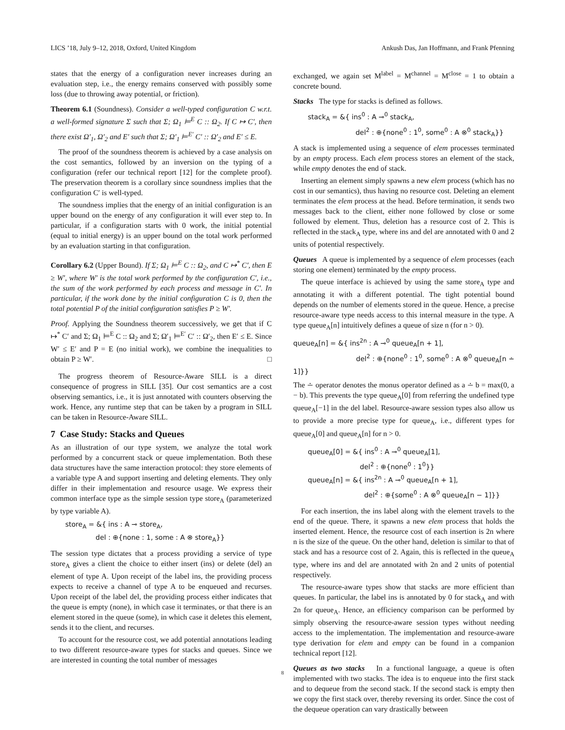LICS ’18, July 9–12, 2018, Oxford, United Kingdom Ankush Das, Jan Hoffmann, and Frank Pfenning
states that the energy of a configuration never increases during an evaluation step, i.e., the energy remains conserved with possibly some loss (due to throwing away potential, or friction).
Theorem 6.1 (Soundness). Consider a well-typed configuration C w.r.t. a well-formed signature Σ such that Σ; Ω<sub>1</sub> ⊨<sup>E</sup> C :: Ω<sub>2</sub>. If C ↦ C′, then there exist Ω′<sub>1</sub>, Ω′<sub>2</sub> and E′ such that Σ; Ω′<sub>1</sub> ⊨<sup>E′</sup> C′ :: Ω′<sub>2</sub> and E′ ≤ E.
The proof of the soundness theorem is achieved by a case analysis on the cost semantics, followed by an inversion on the typing of a configuration (refer our technical report [12] for the complete proof). The preservation theorem is a corollary since soundness implies that the configuration C′ is well-typed.
The soundness implies that the energy of an initial configuration is an upper bound on the energy of any configuration it will ever step to. In particular, if a configuration starts with 0 work, the initial potential (equal to initial energy) is an upper bound on the total work performed by an evaluation starting in that configuration.
Corollary 6.2 (Upper Bound). If Σ; Ω<sub>1</sub> ⊨<sup>E</sup> C :: Ω<sub>2</sub>, and C ↦<sup>*</sup> C′, then E ≥ W′, where W′ is the total work performed by the configuration C′, i.e., the sum of the work performed by each process and message in C′. In particular, if the work done by the initial configuration C is 0, then the total potential P of the initial configuration satisfies P ≥ W′.
Proof. Applying the Soundness theorem successively, we get that if C ↦<sup>*</sup> C′ and Σ; Ω<sub>1</sub> ⊨<sup>E</sup> C :: Ω<sub>2</sub> and Σ; Ω′<sub>1</sub> ⊨<sup>E′</sup> C′ :: Ω′<sub>2</sub>, then E′ ≤ E. Since W′ ≤ E′ and P = E (no initial work), we combine the inequalities to obtain P ≥ W′. □
The progress theorem of Resource-Aware SILL is a direct consequence of progress in SILL [35]. Our cost semantics are a cost observing semantics, i.e., it is just annotated with counters observing the work. Hence, any runtime step that can be taken by a program in SILL can be taken in Resource-Aware SILL.
7 Case Study: Stacks and Queues
As an illustration of our type system, we analyze the total work performed by a concurrent stack or queue implementation. Both these data structures have the same interaction protocol: they store elements of a variable type A and support inserting and deleting elements. They only differ in their implementation and resource usage. We express their common interface type as the simple session type store<sub>A</sub> (parameterized by type variable A).
store<sub>A</sub> = &{ ins : A ⊸ store<sub>A</sub>,
del : ⊕{none : 1, some : A ⊗ store<sub>A</sub>}}
The session type dictates that a process providing a service of type store<sub>A</sub> gives a client the choice to either insert (ins) or delete (del) an element of type A. Upon receipt of the label ins, the providing process expects to receive a channel of type A to be enqueued and recurses. Upon receipt of the label del, the providing process either indicates that the queue is empty (none), in which case it terminates, or that there is an element stored in the queue (some), in which case it deletes this element, sends it to the client, and recurses.
To account for the resource cost, we add potential annotations leading to two different resource-aware types for stacks and queues. Since we are interested in counting the total number of messages
exchanged, we again set M<sup>label</sup> = M<sup>channel</sup> = M<sup>close</sup> = 1 to obtain a concrete bound.
Stacks The type for stacks is defined as follows.
stack<sub>A</sub> = &{ ins<sup>0</sup> : A ⊸<sup>0</sup> stack<sub>A</sub>,
del<sup>2</sup> : ⊕{none<sup>0</sup> : 1<sup>0</sup>, some<sup>0</sup> : A ⊗<sup>0</sup> stack<sub>A</sub>}}
A stack is implemented using a sequence of elem processes terminated by an empty process. Each elem process stores an element of the stack, while empty denotes the end of stack.
Inserting an element simply spawns a new elem process (which has no cost in our semantics), thus having no resource cost. Deleting an element terminates the elem process at the head. Before termination, it sends two messages back to the client, either none followed by close or some followed by element. Thus, deletion has a resource cost of 2. This is reflected in the stack<sub>A</sub> type, where ins and del are annotated with 0 and 2 units of potential respectively.
Queues A queue is implemented by a sequence of elem processes (each storing one element) terminated by the empty process.
The queue interface is achieved by using the same store<sub>A</sub> type and annotating it with a different potential. The tight potential bound depends on the number of elements stored in the queue. Hence, a precise resource-aware type needs access to this internal measure in the type. A type queue<sub>A</sub>[n] intuitively defines a queue of size n (for n > 0).
queue<sub>A</sub>[n] = &{ ins<sup>2n</sup> : A ⊸<sup>0</sup> queue<sub>A</sub>[n + 1],
del<sup>2</sup> : ⊕{none<sup>0</sup> : 1<sup>0</sup>, some<sup>0</sup> : A ⊗<sup>0</sup> queue<sub>A</sub>[n ∸ 1]}}
The ∸ operator denotes the monus operator defined as a ∸ b = max(0, a − b). This prevents the type queue<sub>A</sub>[0] from referring the undefined type queue<sub>A</sub>[−1] in the del label. Resource-aware session types also allow us to provide a more precise type for queue<sub>A</sub>, i.e., different types for queue<sub>A</sub>[0] and queue<sub>A</sub>[n] for n > 0.
queue<sub>A</sub>[0] = &{ ins<sup>0</sup> : A ⊸<sup>0</sup> queue<sub>A</sub>[1],
del<sup>2</sup> : ⊕{none<sup>0</sup> : 1<sup>0</sup>}}
queue<sub>A</sub>[n] = &{ ins<sup>2n</sup> : A ⊸<sup>0</sup> queue<sub>A</sub>[n + 1],
del<sup>2</sup> : ⊕{some<sup>0</sup> : A ⊗<sup>0</sup> queue<sub>A</sub>[n − 1]}}
For each insertion, the ins label along with the element travels to the end of the queue. There, it spawns a new elem process that holds the inserted element. Hence, the resource cost of each insertion is 2n where n is the size of the queue. On the other hand, deletion is similar to that of stack and has a resource cost of 2. Again, this is reflected in the queue<sub>A</sub> type, where ins and del are annotated with 2n and 2 units of potential respectively.
The resource-aware types show that stacks are more efficient than queues. In particular, the label ins is annotated by 0 for stack<sub>A</sub> and with 2n for queue<sub>A</sub>. Hence, an efficiency comparison can be performed by simply observing the resource-aware session types without needing access to the implementation. The implementation and resource-aware type derivation for elem and empty can be found in a companion technical report [12].
Queues as two stacks In a functional language, a queue is often implemented with two stacks. The idea is to enqueue into the first stack and to dequeue from the second stack. If the second stack is empty then we copy the first stack over, thereby reversing its order. Since the cost of the dequeue operation can vary drastically between
8